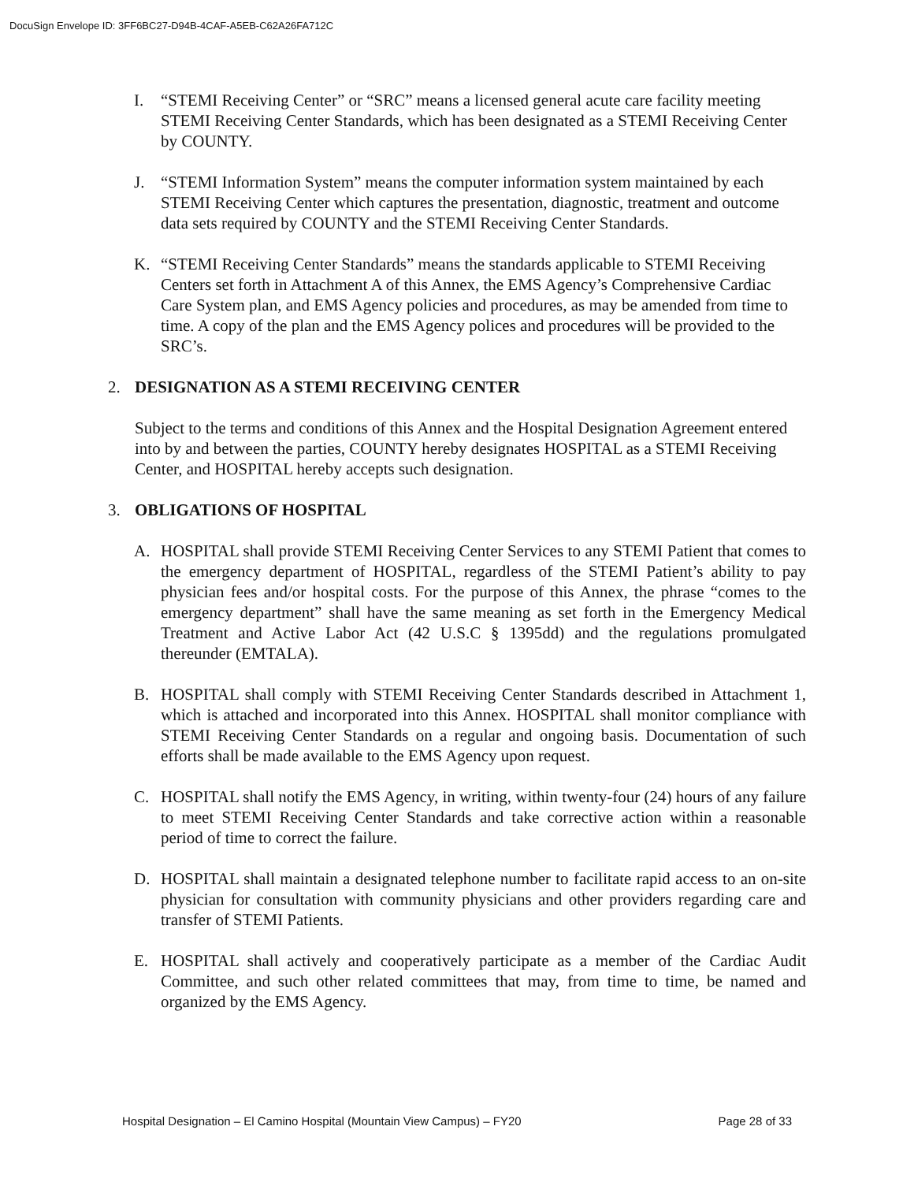DocuSign Envelope ID: 3FF6BC27-D94B-4CAF-A5EB-C62A26FA712C
I. “STEMI Receiving Center” or “SRC” means a licensed general acute care facility meeting STEMI Receiving Center Standards, which has been designated as a STEMI Receiving Center by COUNTY.
J. “STEMI Information System” means the computer information system maintained by each STEMI Receiving Center which captures the presentation, diagnostic, treatment and outcome data sets required by COUNTY and the STEMI Receiving Center Standards.
K. “STEMI Receiving Center Standards” means the standards applicable to STEMI Receiving Centers set forth in Attachment A of this Annex, the EMS Agency’s Comprehensive Cardiac Care System plan, and EMS Agency policies and procedures, as may be amended from time to time. A copy of the plan and the EMS Agency polices and procedures will be provided to the SRC’s.
2. DESIGNATION AS A STEMI RECEIVING CENTER
Subject to the terms and conditions of this Annex and the Hospital Designation Agreement entered into by and between the parties, COUNTY hereby designates HOSPITAL as a STEMI Receiving Center, and HOSPITAL hereby accepts such designation.
3. OBLIGATIONS OF HOSPITAL
A. HOSPITAL shall provide STEMI Receiving Center Services to any STEMI Patient that comes to the emergency department of HOSPITAL, regardless of the STEMI Patient’s ability to pay physician fees and/or hospital costs. For the purpose of this Annex, the phrase “comes to the emergency department” shall have the same meaning as set forth in the Emergency Medical Treatment and Active Labor Act (42 U.S.C § 1395dd) and the regulations promulgated thereunder (EMTALA).
B. HOSPITAL shall comply with STEMI Receiving Center Standards described in Attachment 1, which is attached and incorporated into this Annex. HOSPITAL shall monitor compliance with STEMI Receiving Center Standards on a regular and ongoing basis. Documentation of such efforts shall be made available to the EMS Agency upon request.
C. HOSPITAL shall notify the EMS Agency, in writing, within twenty-four (24) hours of any failure to meet STEMI Receiving Center Standards and take corrective action within a reasonable period of time to correct the failure.
D. HOSPITAL shall maintain a designated telephone number to facilitate rapid access to an on-site physician for consultation with community physicians and other providers regarding care and transfer of STEMI Patients.
E. HOSPITAL shall actively and cooperatively participate as a member of the Cardiac Audit Committee, and such other related committees that may, from time to time, be named and organized by the EMS Agency.
Hospital Designation – El Camino Hospital (Mountain View Campus) – FY20 Page 28 of 33